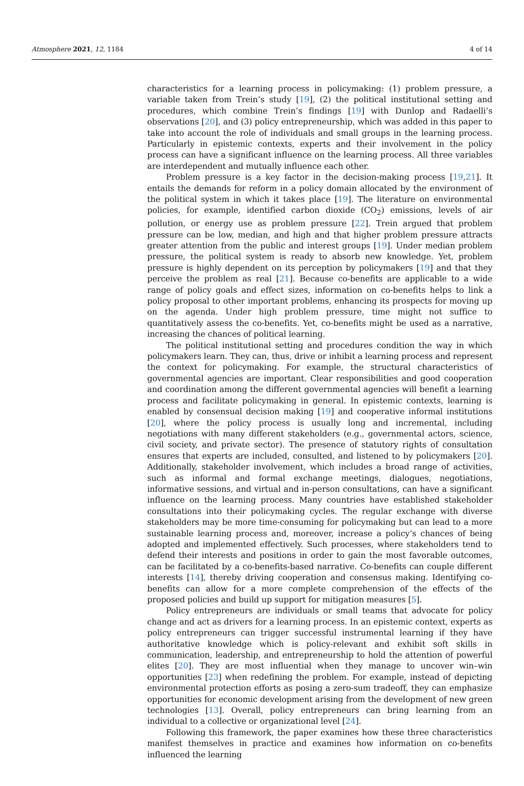Atmosphere 2021, 12, 1184 4 of 14
characteristics for a learning process in policymaking: (1) problem pressure, a variable taken from Trein’s study [19], (2) the political institutional setting and procedures, which combine Trein’s findings [19] with Dunlop and Radaelli’s observations [20], and (3) policy entrepreneurship, which was added in this paper to take into account the role of individuals and small groups in the learning process. Particularly in epistemic contexts, experts and their involvement in the policy process can have a significant influence on the learning process. All three variables are interdependent and mutually influence each other.
Problem pressure is a key factor in the decision-making process [19,21]. It entails the demands for reform in a policy domain allocated by the environment of the political system in which it takes place [19]. The literature on environmental policies, for example, identified carbon dioxide (CO<sub>2</sub>) emissions, levels of air pollution, or energy use as problem pressure [22]. Trein argued that problem pressure can be low, median, and high and that higher problem pressure attracts greater attention from the public and interest groups [19]. Under median problem pressure, the political system is ready to absorb new knowledge. Yet, problem pressure is highly dependent on its perception by policymakers [19] and that they perceive the problem as real [21]. Because co-benefits are applicable to a wide range of policy goals and effect sizes, information on co-benefits helps to link a policy proposal to other important problems, enhancing its prospects for moving up on the agenda. Under high problem pressure, time might not suffice to quantitatively assess the co-benefits. Yet, co-benefits might be used as a narrative, increasing the chances of political learning.
The political institutional setting and procedures condition the way in which policymakers learn. They can, thus, drive or inhibit a learning process and represent the context for policymaking. For example, the structural characteristics of governmental agencies are important. Clear responsibilities and good cooperation and coordination among the different governmental agencies will benefit a learning process and facilitate policymaking in general. In epistemic contexts, learning is enabled by consensual decision making [19] and cooperative informal institutions [20], where the policy process is usually long and incremental, including negotiations with many different stakeholders (e.g., governmental actors, science, civil society, and private sector). The presence of statutory rights of consultation ensures that experts are included, consulted, and listened to by policymakers [20]. Additionally, stakeholder involvement, which includes a broad range of activities, such as informal and formal exchange meetings, dialogues, negotiations, informative sessions, and virtual and in-person consultations, can have a significant influence on the learning process. Many countries have established stakeholder consultations into their policymaking cycles. The regular exchange with diverse stakeholders may be more time-consuming for policymaking but can lead to a more sustainable learning process and, moreover, increase a policy’s chances of being adopted and implemented effectively. Such processes, where stakeholders tend to defend their interests and positions in order to gain the most favorable outcomes, can be facilitated by a co-benefits-based narrative. Co-benefits can couple different interests [14], thereby driving cooperation and consensus making. Identifying co-benefits can allow for a more complete comprehension of the effects of the proposed policies and build up support for mitigation measures [5].
Policy entrepreneurs are individuals or small teams that advocate for policy change and act as drivers for a learning process. In an epistemic context, experts as policy entrepreneurs can trigger successful instrumental learning if they have authoritative knowledge which is policy-relevant and exhibit soft skills in communication, leadership, and entrepreneurship to hold the attention of powerful elites [20]. They are most influential when they manage to uncover win–win opportunities [23] when redefining the problem. For example, instead of depicting environmental protection efforts as posing a zero-sum tradeoff, they can emphasize opportunities for economic development arising from the development of new green technologies [13]. Overall, policy entrepreneurs can bring learning from an individual to a collective or organizational level [24].
Following this framework, the paper examines how these three characteristics manifest themselves in practice and examines how information on co-benefits influenced the learning